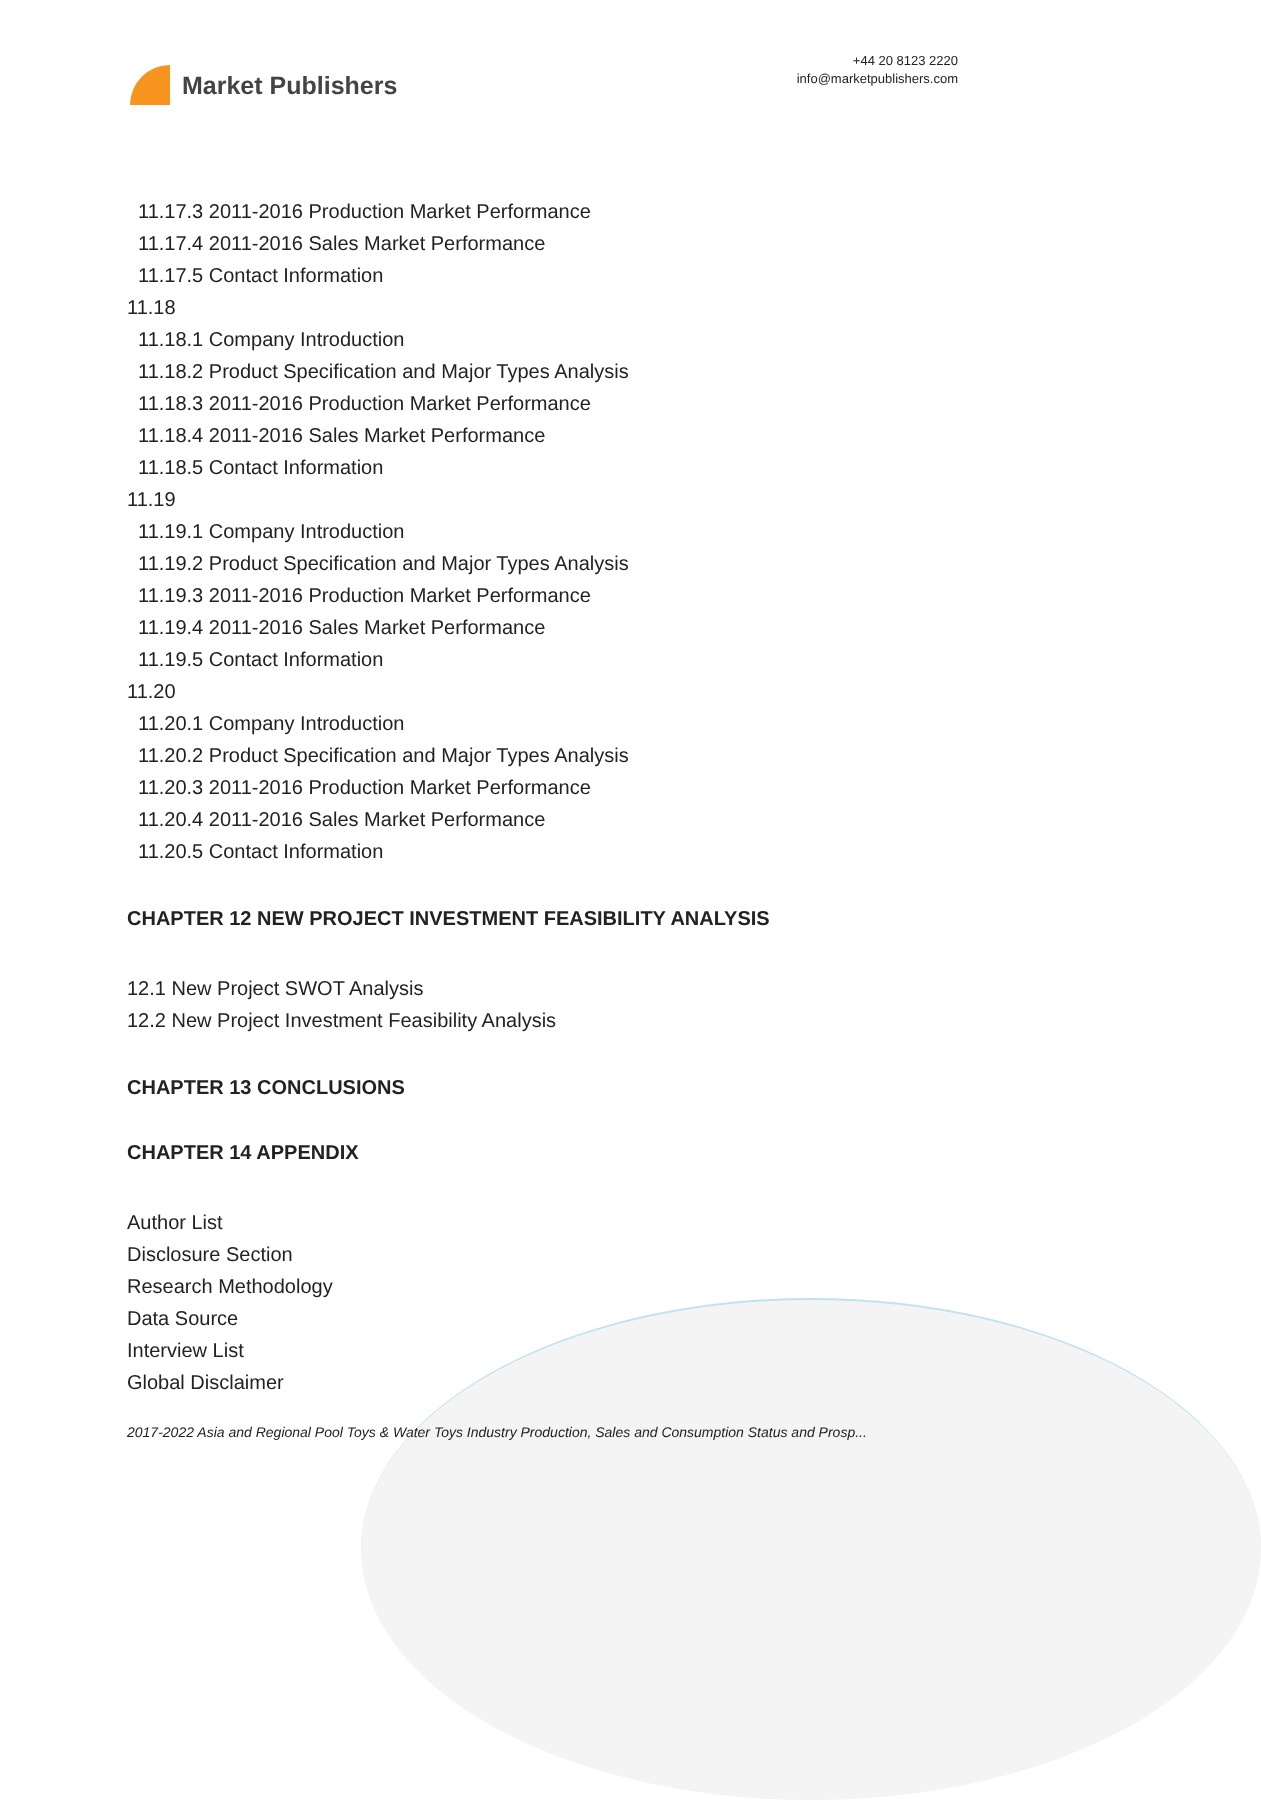Market Publishers
+44 20 8123 2220
info@marketpublishers.com
11.17.3 2011-2016 Production Market Performance
11.17.4 2011-2016 Sales Market Performance
11.17.5 Contact Information
11.18
11.18.1 Company Introduction
11.18.2 Product Specification and Major Types Analysis
11.18.3 2011-2016 Production Market Performance
11.18.4 2011-2016 Sales Market Performance
11.18.5 Contact Information
11.19
11.19.1 Company Introduction
11.19.2 Product Specification and Major Types Analysis
11.19.3 2011-2016 Production Market Performance
11.19.4 2011-2016 Sales Market Performance
11.19.5 Contact Information
11.20
11.20.1 Company Introduction
11.20.2 Product Specification and Major Types Analysis
11.20.3 2011-2016 Production Market Performance
11.20.4 2011-2016 Sales Market Performance
11.20.5 Contact Information
CHAPTER 12 NEW PROJECT INVESTMENT FEASIBILITY ANALYSIS
12.1 New Project SWOT Analysis
12.2 New Project Investment Feasibility Analysis
CHAPTER 13 CONCLUSIONS
CHAPTER 14 APPENDIX
Author List
Disclosure Section
Research Methodology
Data Source
Interview List
Global Disclaimer
2017-2022 Asia and Regional Pool Toys & Water Toys Industry Production, Sales and Consumption Status and Prosp...